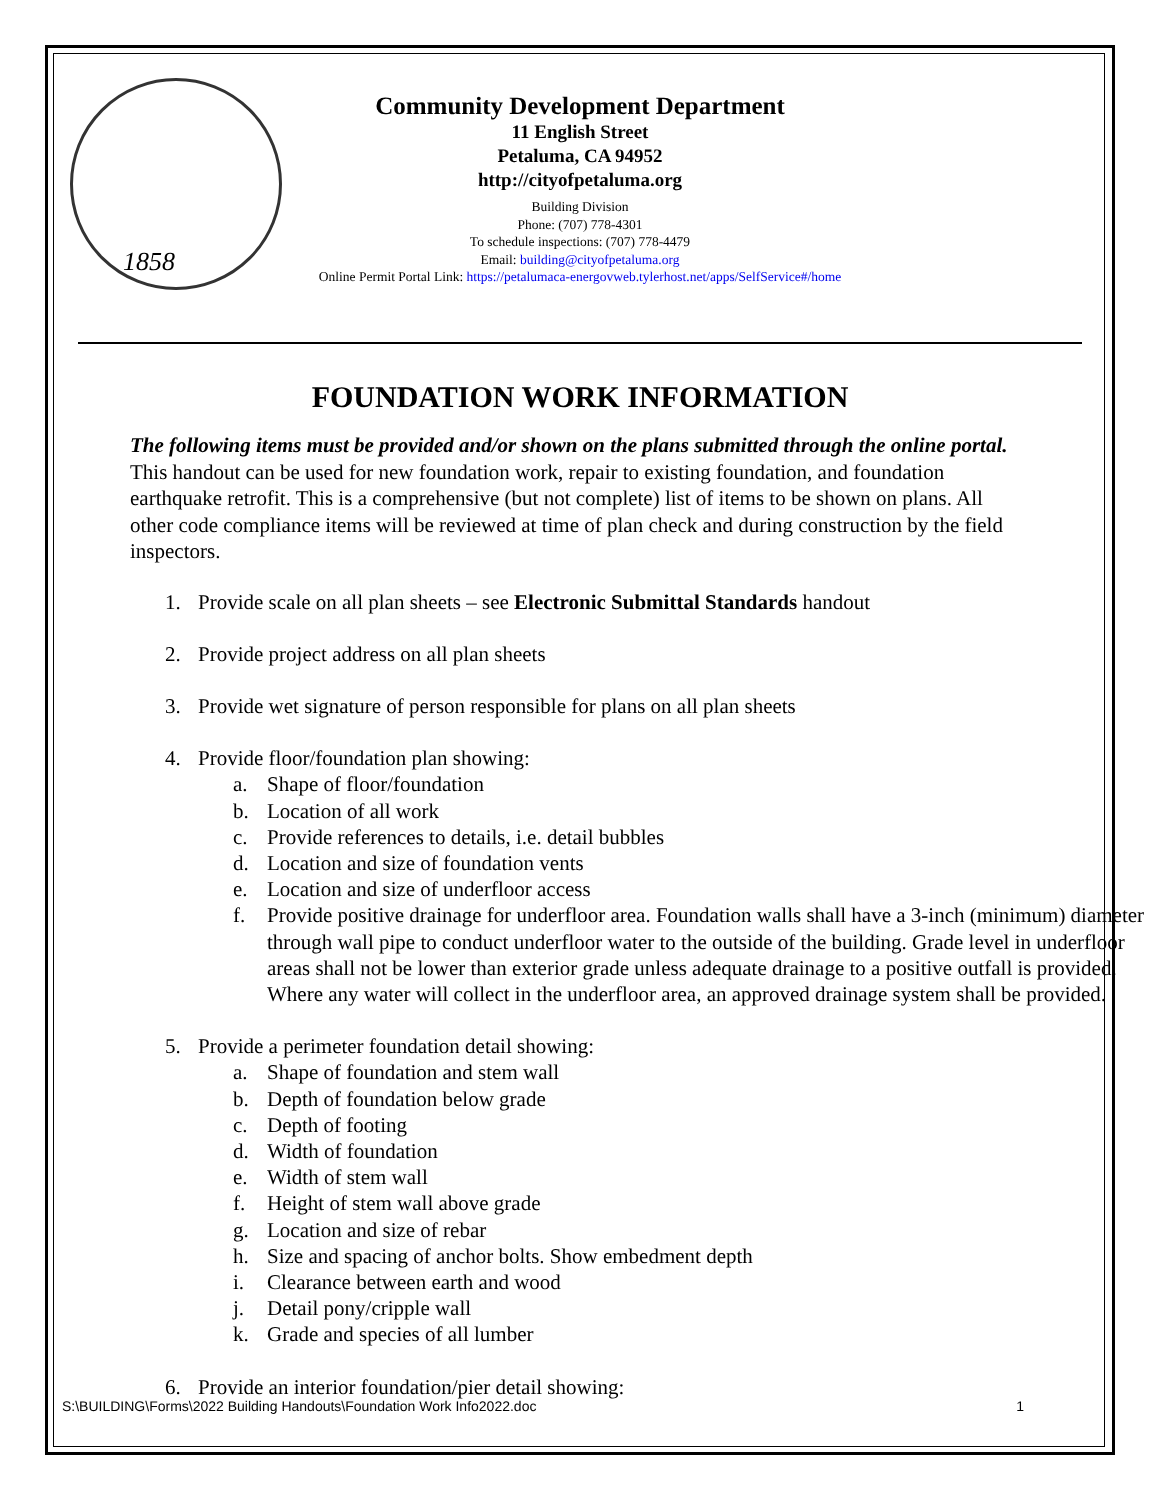1858
Community Development Department
11 English Street
Petaluma, CA 94952
http://cityofpetaluma.org
Building Division
Phone: (707) 778-4301
To schedule inspections: (707) 778-4479
Email: building@cityofpetaluma.org
Online Permit Portal Link: https://petalumaca-energovweb.tylerhost.net/apps/SelfService#/home
FOUNDATION WORK INFORMATION
The following items must be provided and/or shown on the plans submitted through the online portal. This handout can be used for new foundation work, repair to existing foundation, and foundation earthquake retrofit. This is a comprehensive (but not complete) list of items to be shown on plans. All other code compliance items will be reviewed at time of plan check and during construction by the field inspectors.
1. Provide scale on all plan sheets – see Electronic Submittal Standards handout
2. Provide project address on all plan sheets
3. Provide wet signature of person responsible for plans on all plan sheets
4. Provide floor/foundation plan showing:
a. Shape of floor/foundation
b. Location of all work
c. Provide references to details, i.e. detail bubbles
d. Location and size of foundation vents
e. Location and size of underfloor access
f. Provide positive drainage for underfloor area. Foundation walls shall have a 3-inch (minimum) diameter through wall pipe to conduct underfloor water to the outside of the building. Grade level in underfloor areas shall not be lower than exterior grade unless adequate drainage to a positive outfall is provided. Where any water will collect in the underfloor area, an approved drainage system shall be provided.
5. Provide a perimeter foundation detail showing:
a. Shape of foundation and stem wall
b. Depth of foundation below grade
c. Depth of footing
d. Width of foundation
e. Width of stem wall
f. Height of stem wall above grade
g. Location and size of rebar
h. Size and spacing of anchor bolts. Show embedment depth
i. Clearance between earth and wood
j. Detail pony/cripple wall
k. Grade and species of all lumber
6. Provide an interior foundation/pier detail showing:
S:\BUILDING\Forms\2022 Building Handouts\Foundation Work Info2022.doc 1